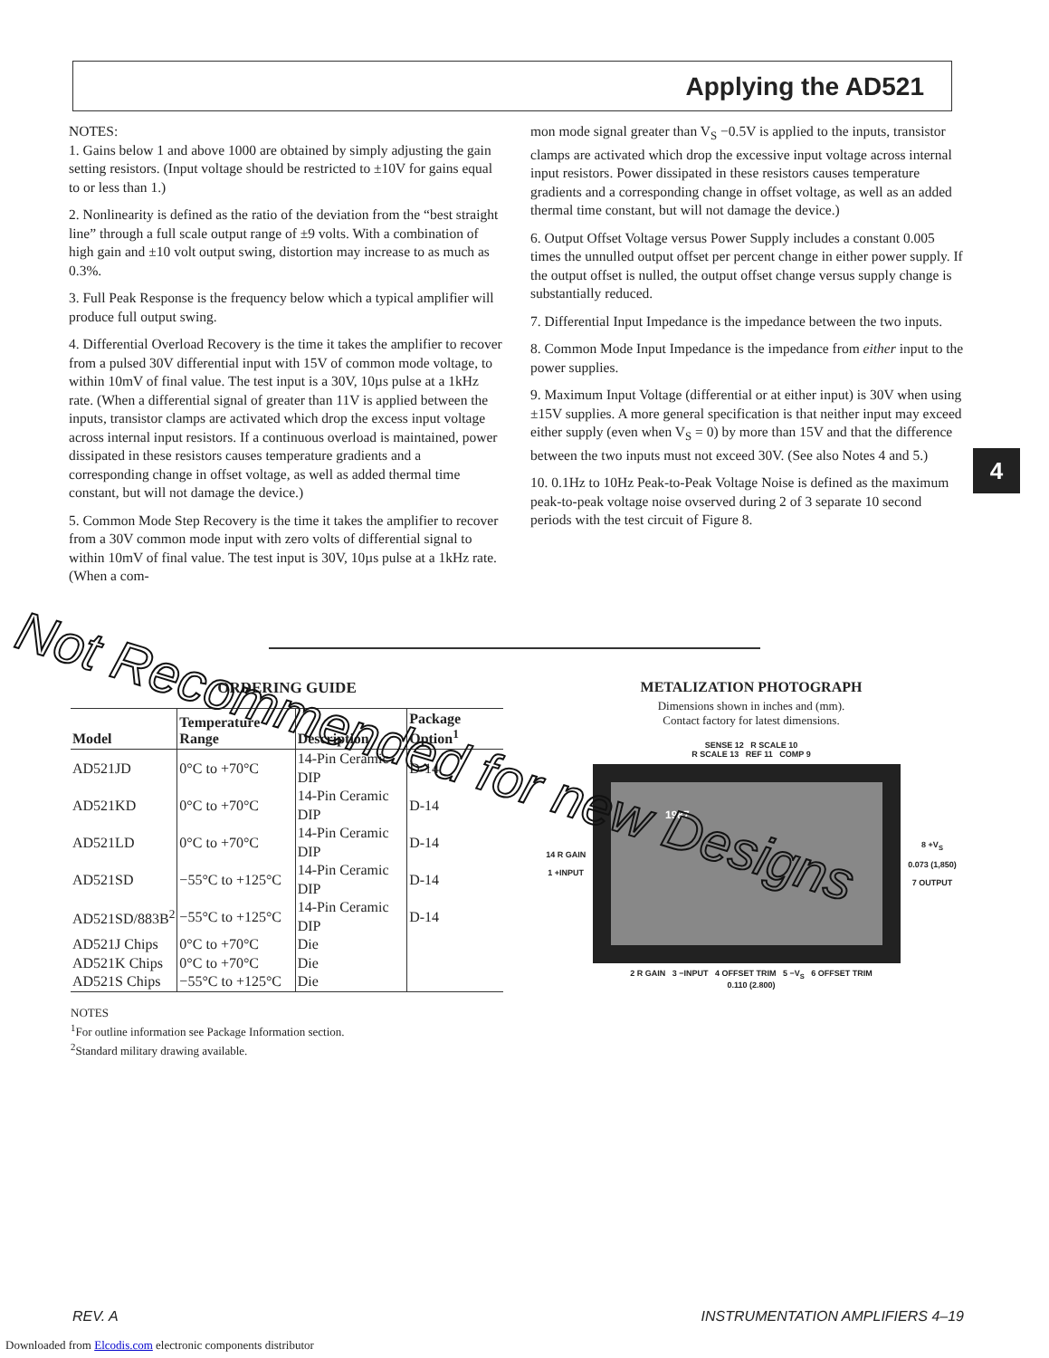Applying the AD521
NOTES:
1. Gains below 1 and above 1000 are obtained by simply adjusting the gain setting resistors. (Input voltage should be restricted to ±10V for gains equal to or less than 1.)
2. Nonlinearity is defined as the ratio of the deviation from the “best straight line” through a full scale output range of ±9 volts. With a combination of high gain and ±10 volt output swing, distortion may increase to as much as 0.3%.
3. Full Peak Response is the frequency below which a typical amplifier will produce full output swing.
4. Differential Overload Recovery is the time it takes the amplifier to recover from a pulsed 30V differential input with 15V of common mode voltage, to within 10mV of final value. The test input is a 30V, 10µs pulse at a 1kHz rate. (When a differential signal of greater than 11V is applied between the inputs, transistor clamps are activated which drop the excess input voltage across internal input resistors. If a continuous overload is maintained, power dissipated in these resistors causes temperature gradients and a corresponding change in offset voltage, as well as added thermal time constant, but will not damage the device.)
5. Common Mode Step Recovery is the time it takes the amplifier to recover from a 30V common mode input with zero volts of differential signal to within 10mV of final value. The test input is 30V, 10µs pulse at a 1kHz rate. (When a com-
mon mode signal greater than V<sub>S</sub> −0.5V is applied to the inputs, transistor clamps are activated which drop the excessive input voltage across internal input resistors. Power dissipated in these resistors causes temperature gradients and a corresponding change in offset voltage, as well as an added thermal time constant, but will not damage the device.)
6. Output Offset Voltage versus Power Supply includes a constant 0.005 times the unnulled output offset per percent change in either power supply. If the output offset is nulled, the output offset change versus supply change is substantially reduced.
7. Differential Input Impedance is the impedance between the two inputs.
8. Common Mode Input Impedance is the impedance from either input to the power supplies.
9. Maximum Input Voltage (differential or at either input) is 30V when using ±15V supplies. A more general specification is that neither input may exceed either supply (even when V<sub>S</sub> = 0) by more than 15V and that the difference between the two inputs must not exceed 30V. (See also Notes 4 and 5.)
10. 0.1Hz to 10Hz Peak-to-Peak Voltage Noise is defined as the maximum peak-to-peak voltage noise ovserved during 2 of 3 separate 10 second periods with the test circuit of Figure 8.
4
ORDERING GUIDE
| Model | Temperature Range | Description | Package Option<sup>1</sup> |
| --- | --- | --- | --- |
| AD521JD | 0°C to +70°C | 14-Pin Ceramic DIP | D-14 |
| AD521KD | 0°C to +70°C | 14-Pin Ceramic DIP | D-14 |
| AD521LD | 0°C to +70°C | 14-Pin Ceramic DIP | D-14 |
| AD521SD | −55°C to +125°C | 14-Pin Ceramic DIP | D-14 |
| AD521SD/883B<sup>2</sup> | −55°C to +125°C | 14-Pin Ceramic DIP | D-14 |
| AD521J Chips | 0°C to +70°C | Die | |
| AD521K Chips | 0°C to +70°C | Die | |
| AD521S Chips | −55°C to +125°C | Die | |
NOTES
<sup>1</sup> For outline information see Package Information section.
<sup>2</sup> Standard military drawing available.
METALIZATION PHOTOGRAPH
Dimensions shown in inches and (mm).
Contact factory for latest dimensions.
SENSE 12 R SCALE 10
R SCALE 13 REF 11 COMP 9
14 R GAIN
1 +INPUT
1987
8 +V<sub>S</sub>
0.073 (1,850)
7 OUTPUT
2 R GAIN 3 −INPUT 4 OFFSET TRIM 5 −V<sub>S</sub> 6 OFFSET TRIM
0.110 (2.800)
Not Recommended for new Designs
REV. A INSTRUMENTATION AMPLIFIERS 4–19
Downloaded from Elcodis.com electronic components distributor